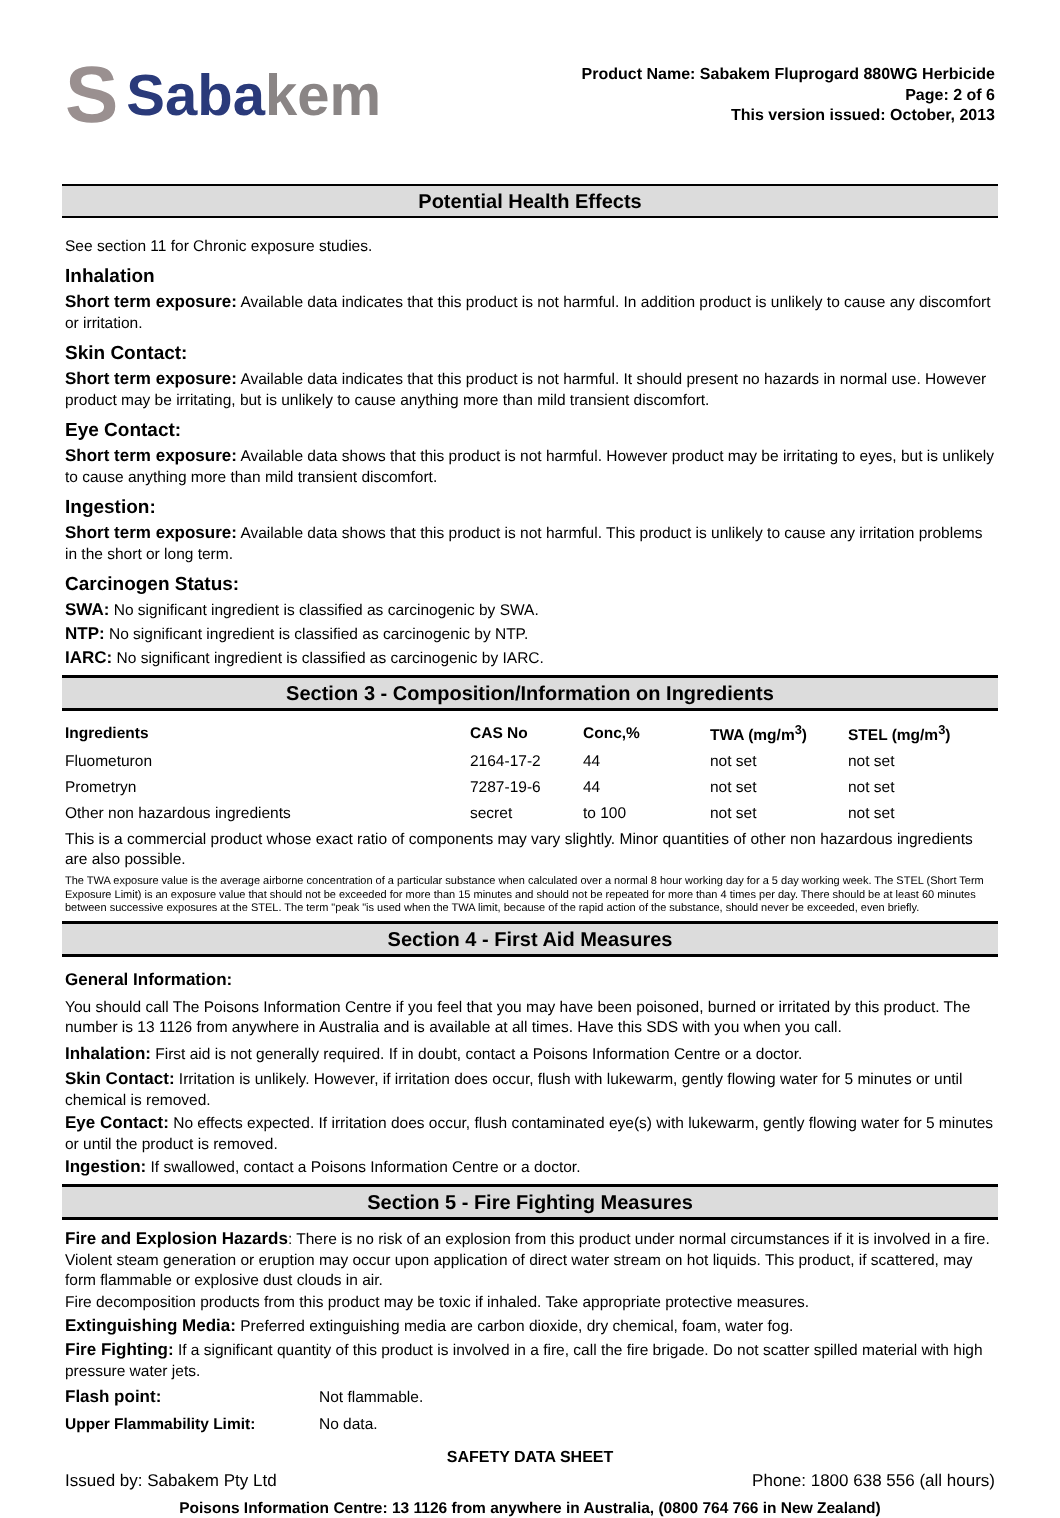S Sabakem
Product Name: Sabakem Fluprogard 880WG Herbicide
Page: 2 of 6
This version issued: October, 2013
Potential Health Effects
See section 11 for Chronic exposure studies.
Inhalation
Short term exposure: Available data indicates that this product is not harmful. In addition product is unlikely to cause any discomfort or irritation.
Skin Contact:
Short term exposure: Available data indicates that this product is not harmful. It should present no hazards in normal use. However product may be irritating, but is unlikely to cause anything more than mild transient discomfort.
Eye Contact:
Short term exposure: Available data shows that this product is not harmful. However product may be irritating to eyes, but is unlikely to cause anything more than mild transient discomfort.
Ingestion:
Short term exposure: Available data shows that this product is not harmful. This product is unlikely to cause any irritation problems in the short or long term.
Carcinogen Status:
SWA: No significant ingredient is classified as carcinogenic by SWA.
NTP: No significant ingredient is classified as carcinogenic by NTP.
IARC: No significant ingredient is classified as carcinogenic by IARC.
Section 3 - Composition/Information on Ingredients
| Ingredients | CAS No | Conc,% | TWA (mg/m<sup>3</sup>) | STEL (mg/m<sup>3</sup>) |
| --- | --- | --- | --- | --- |
| Fluometuron | 2164-17-2 | 44 | not set | not set |
| Prometryn | 7287-19-6 | 44 | not set | not set |
| Other non hazardous ingredients | secret | to 100 | not set | not set |
This is a commercial product whose exact ratio of components may vary slightly. Minor quantities of other non hazardous ingredients are also possible.
The TWA exposure value is the average airborne concentration of a particular substance when calculated over a normal 8 hour working day for a 5 day working week. The STEL (Short Term Exposure Limit) is an exposure value that should not be exceeded for more than 15 minutes and should not be repeated for more than 4 times per day. There should be at least 60 minutes between successive exposures at the STEL. The term "peak "is used when the TWA limit, because of the rapid action of the substance, should never be exceeded, even briefly.
Section 4 - First Aid Measures
General Information:
You should call The Poisons Information Centre if you feel that you may have been poisoned, burned or irritated by this product. The number is 13 1126 from anywhere in Australia and is available at all times. Have this SDS with you when you call.
Inhalation: First aid is not generally required. If in doubt, contact a Poisons Information Centre or a doctor.
Skin Contact: Irritation is unlikely. However, if irritation does occur, flush with lukewarm, gently flowing water for 5 minutes or until chemical is removed.
Eye Contact: No effects expected. If irritation does occur, flush contaminated eye(s) with lukewarm, gently flowing water for 5 minutes or until the product is removed.
Ingestion: If swallowed, contact a Poisons Information Centre or a doctor.
Section 5 - Fire Fighting Measures
Fire and Explosion Hazards: There is no risk of an explosion from this product under normal circumstances if it is involved in a fire. Violent steam generation or eruption may occur upon application of direct water stream on hot liquids. This product, if scattered, may form flammable or explosive dust clouds in air.
Fire decomposition products from this product may be toxic if inhaled. Take appropriate protective measures.
Extinguishing Media: Preferred extinguishing media are carbon dioxide, dry chemical, foam, water fog.
Fire Fighting: If a significant quantity of this product is involved in a fire, call the fire brigade. Do not scatter spilled material with high pressure water jets.
| Flash point: | Not flammable. |
| Upper Flammability Limit: | No data. |
SAFETY DATA SHEET
Issued by: Sabakem Pty Ltd Phone: 1800 638 556 (all hours)
Poisons Information Centre: 13 1126 from anywhere in Australia, (0800 764 766 in New Zealand)